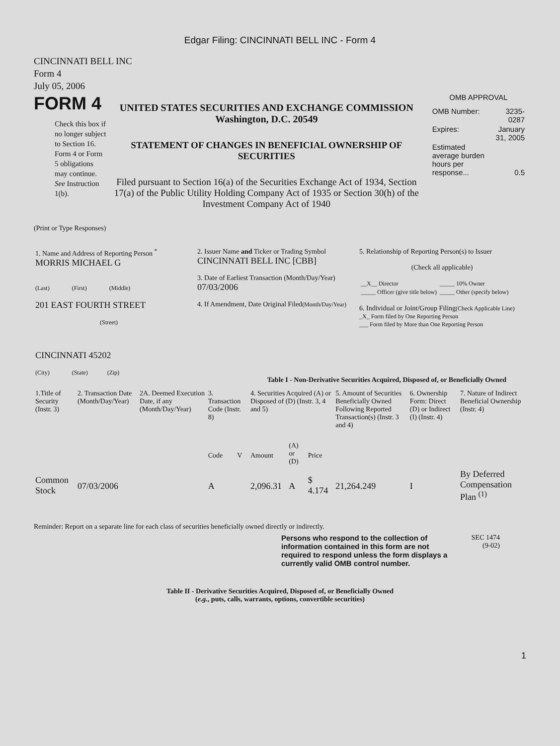Edgar Filing: CINCINNATI BELL INC - Form 4
CINCINNATI BELL INC
Form 4
July 05, 2006
FORM 4
Check this box if no longer subject to Section 16. Form 4 or Form 5 obligations may continue. See Instruction 1(b).
UNITED STATES SECURITIES AND EXCHANGE COMMISSION
Washington, D.C. 20549
STATEMENT OF CHANGES IN BENEFICIAL OWNERSHIP OF SECURITIES
Filed pursuant to Section 16(a) of the Securities Exchange Act of 1934, Section 17(a) of the Public Utility Holding Company Act of 1935 or Section 30(h) of the Investment Company Act of 1940
OMB APPROVAL
| OMB Number: | 3235-0287 |
| Expires: | January 31, 2005 |
| Estimated average burden hours per response... | 0.5 |
(Print or Type Responses)
| 1. Name and Address of Reporting Person <sup>*</sup> MORRIS MICHAEL G (Last) (First) (Middle) 201 EAST FOURTH STREET (Street) CINCINNATI 45202 (City) (State) (Zip) | 2. Issuer Name and Ticker or Trading Symbol CINCINNATI BELL INC [CBB] 3. Date of Earliest Transaction (Month/Day/Year) 07/03/2006 4. If Amendment, Date Original Filed (Month/Day/Year) | 5. Relationship of Reporting Person(s) to Issuer (Check all applicable) / __X__ Director / _____ 10% Owner / / _____ Officer (give title below) / _____ Other (specify below) / 6. Individual or Joint/Group Filing (Check Applicable Line) _X_ Form filed by One Reporting Person ___ Form filed by More than One Reporting Person |
Table I - Non-Derivative Securities Acquired, Disposed of, or Beneficially Owned
| 1.Title of Security (Instr. 3) | 2. Transaction Date (Month/Day/Year) | 2A. Deemed Execution Date, if any (Month/Day/Year) | 3. Transaction Code (Instr. 8) | | 4. Securities Acquired (A) or Disposed of (D) (Instr. 3, 4 and 5) | | | 5. Amount of Securities Beneficially Owned Following Reported Transaction(s) (Instr. 3 and 4) | 6. Ownership Form: Direct (D) or Indirect (I) (Instr. 4) | 7. Nature of Indirect Beneficial Ownership (Instr. 4) |
| --- | --- | --- | --- | --- | --- | --- | --- | --- | --- | --- |
| | | | Code | V | Amount | (A) or (D) | Price | | | |
| Common Stock | 07/03/2006 | | A | | 2,096.31 | A | $ 4.174 | 21,264.249 | I | By Deferred Compensation Plan <sup>(1)</sup> |
Reminder: Report on a separate line for each class of securities beneficially owned directly or indirectly.
Persons who respond to the collection of information contained in this form are not required to respond unless the form displays a currently valid OMB control number.
SEC 1474
(9-02)
Table II - Derivative Securities Acquired, Disposed of, or Beneficially Owned
(e.g., puts, calls, warrants, options, convertible securities)
1